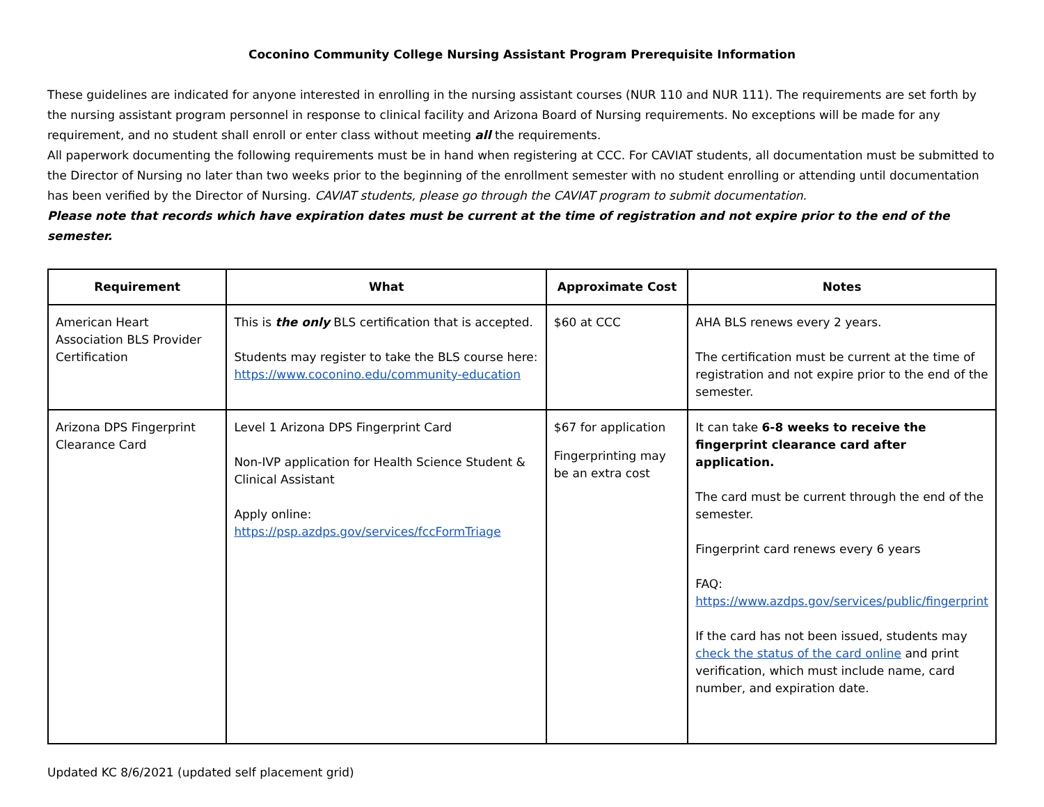Coconino Community College Nursing Assistant Program Prerequisite Information
These guidelines are indicated for anyone interested in enrolling in the nursing assistant courses (NUR 110 and NUR 111). The requirements are set forth by the nursing assistant program personnel in response to clinical facility and Arizona Board of Nursing requirements. No exceptions will be made for any requirement, and no student shall enroll or enter class without meeting all the requirements.
All paperwork documenting the following requirements must be in hand when registering at CCC. For CAVIAT students, all documentation must be submitted to the Director of Nursing no later than two weeks prior to the beginning of the enrollment semester with no student enrolling or attending until documentation has been verified by the Director of Nursing. CAVIAT students, please go through the CAVIAT program to submit documentation.
Please note that records which have expiration dates must be current at the time of registration and not expire prior to the end of the semester.
| Requirement | What | Approximate Cost | Notes |
| --- | --- | --- | --- |
| American Heart Association BLS Provider Certification | This is the only BLS certification that is accepted. Students may register to take the BLS course here: https://www.coconino.edu/community-education | $60 at CCC | AHA BLS renews every 2 years. The certification must be current at the time of registration and not expire prior to the end of the semester. |
| Arizona DPS Fingerprint Clearance Card | Level 1 Arizona DPS Fingerprint Card Non-IVP application for Health Science Student & Clinical Assistant Apply online: https://psp.azdps.gov/services/fccFormTriage | $67 for application Fingerprinting may be an extra cost | It can take 6-8 weeks to receive the fingerprint clearance card after application. The card must be current through the end of the semester. Fingerprint card renews every 6 years FAQ: https://www.azdps.gov/services/public/fingerprint If the card has not been issued, students may check the status of the card online and print verification, which must include name, card number, and expiration date. |
Updated KC 8/6/2021 (updated self placement grid)